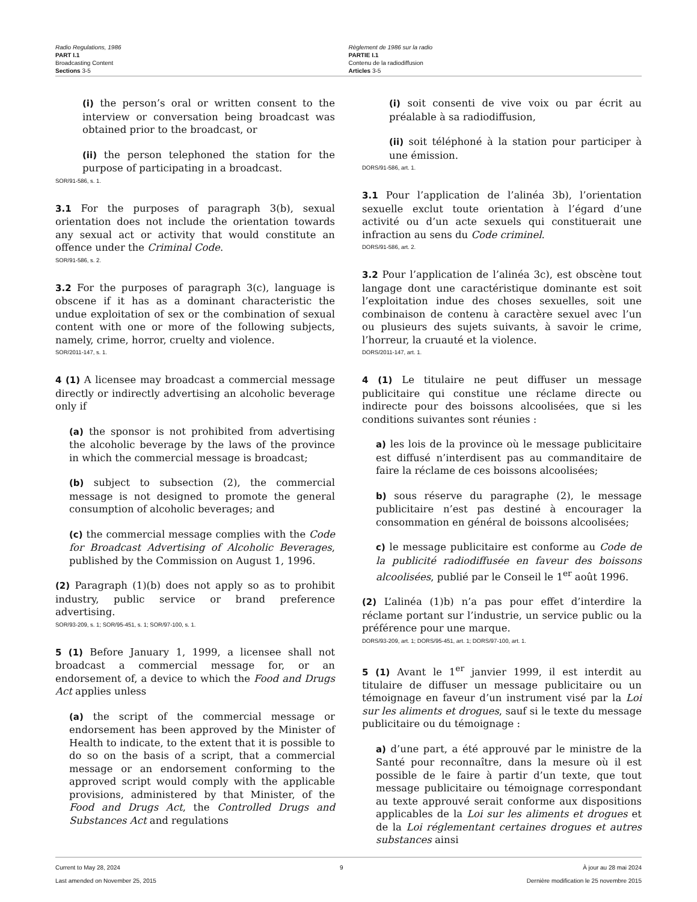Radio Regulations, 1986
PART I.1
Broadcasting Content
Sections 3-5
Règlement de 1986 sur la radio
PARTIE I.1
Contenu de la radiodiffusion
Articles 3-5
(i) the person’s oral or written consent to the interview or conversation being broadcast was obtained prior to the broadcast, or
(ii) the person telephoned the station for the purpose of participating in a broadcast.
SOR/91-586, s. 1.
3.1 For the purposes of paragraph 3(b), sexual orientation does not include the orientation towards any sexual act or activity that would constitute an offence under the Criminal Code.
SOR/91-586, s. 2.
3.2 For the purposes of paragraph 3(c), language is obscene if it has as a dominant characteristic the undue exploitation of sex or the combination of sexual content with one or more of the following subjects, namely, crime, horror, cruelty and violence.
SOR/2011-147, s. 1.
4 (1) A licensee may broadcast a commercial message directly or indirectly advertising an alcoholic beverage only if
(a) the sponsor is not prohibited from advertising the alcoholic beverage by the laws of the province in which the commercial message is broadcast;
(b) subject to subsection (2), the commercial message is not designed to promote the general consumption of alcoholic beverages; and
(c) the commercial message complies with the Code for Broadcast Advertising of Alcoholic Beverages, published by the Commission on August 1, 1996.
(2) Paragraph (1)(b) does not apply so as to prohibit industry, public service or brand preference advertising.
SOR/93-209, s. 1; SOR/95-451, s. 1; SOR/97-100, s. 1.
5 (1) Before January 1, 1999, a licensee shall not broadcast a commercial message for, or an endorsement of, a device to which the Food and Drugs Act applies unless
(a) the script of the commercial message or endorsement has been approved by the Minister of Health to indicate, to the extent that it is possible to do so on the basis of a script, that a commercial message or an endorsement conforming to the approved script would comply with the applicable provisions, administered by that Minister, of the Food and Drugs Act, the Controlled Drugs and Substances Act and regulations
(i) soit consenti de vive voix ou par écrit au préalable à sa radiodiffusion,
(ii) soit téléphoné à la station pour participer à une émission.
DORS/91-586, art. 1.
3.1 Pour l’application de l’alinéa 3b), l’orientation sexuelle exclut toute orientation à l’égard d’une activité ou d’un acte sexuels qui constituerait une infraction au sens du Code criminel.
DORS/91-586, art. 2.
3.2 Pour l’application de l’alinéa 3c), est obscène tout langage dont une caractéristique dominante est soit l’exploitation indue des choses sexuelles, soit une combinaison de contenu à caractère sexuel avec l’un ou plusieurs des sujets suivants, à savoir le crime, l’horreur, la cruauté et la violence.
DORS/2011-147, art. 1.
4 (1) Le titulaire ne peut diffuser un message publicitaire qui constitue une réclame directe ou indirecte pour des boissons alcoolisées, que si les conditions suivantes sont réunies :
a) les lois de la province où le message publicitaire est diffusé n’interdisent pas au commanditaire de faire la réclame de ces boissons alcoolisées;
b) sous réserve du paragraphe (2), le message publicitaire n’est pas destiné à encourager la consommation en général de boissons alcoolisées;
c) le message publicitaire est conforme au Code de la publicité radiodiffusée en faveur des boissons alcoolisées, publié par le Conseil le 1<sup>er</sup> août 1996.
(2) L’alinéa (1)b) n’a pas pour effet d’interdire la réclame portant sur l’industrie, un service public ou la préférence pour une marque.
DORS/93-209, art. 1; DORS/95-451, art. 1; DORS/97-100, art. 1.
5 (1) Avant le 1<sup>er</sup> janvier 1999, il est interdit au titulaire de diffuser un message publicitaire ou un témoignage en faveur d’un instrument visé par la Loi sur les aliments et drogues, sauf si le texte du message publicitaire ou du témoignage :
a) d’une part, a été approuvé par le ministre de la Santé pour reconnaître, dans la mesure où il est possible de le faire à partir d’un texte, que tout message publicitaire ou témoignage correspondant au texte approuvé serait conforme aux dispositions applicables de la Loi sur les aliments et drogues et de la Loi réglementant certaines drogues et autres substances ainsi
Current to May 28, 2024
Last amended on November 25, 2015
9 À jour au 28 mai 2024
Dernière modification le 25 novembre 2015